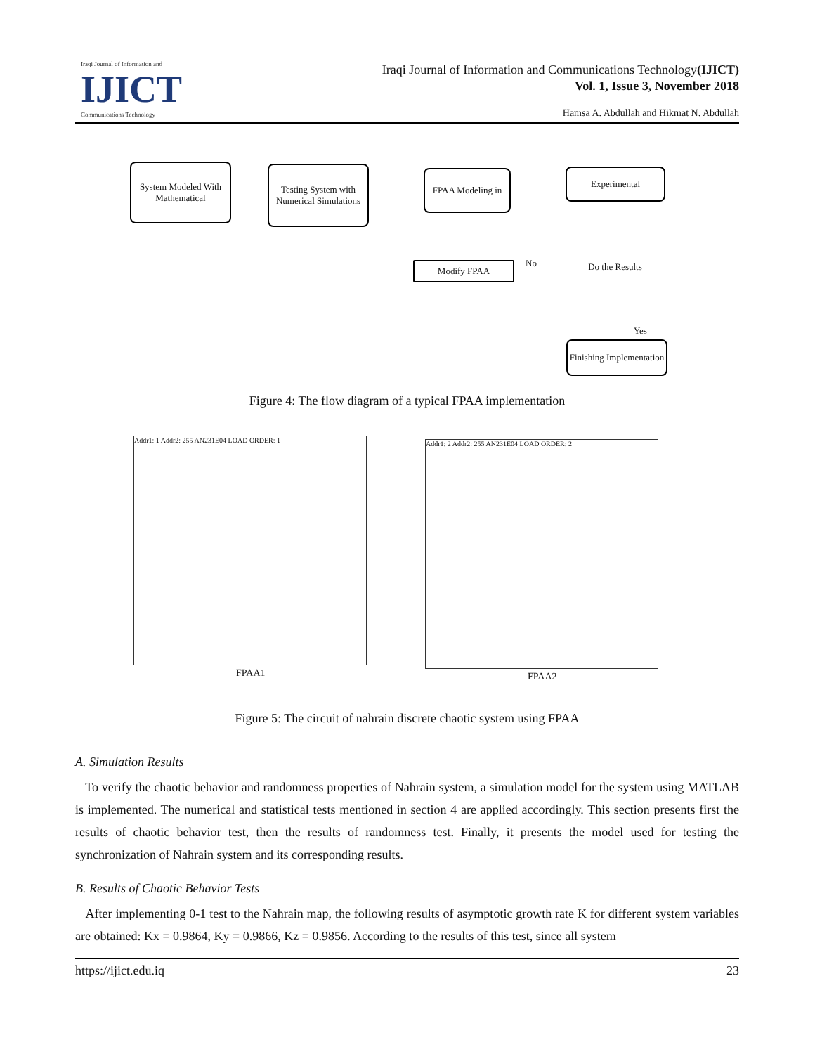Iraqi Journal of Information and
IJICT
Communications Technology
Iraqi Journal of Information and Communications Technology(IJICT)
Vol. 1, Issue 3, November 2018
Hamsa A. Abdullah and Hikmat N. Abdullah
System Modeled With Mathematical
Testing System with Numerical Simulations
FPAA Modeling in
Experimental
Do the Results
Modify FPAA No
Yes
Finishing Implementation
Figure 4: The flow diagram of a typical FPAA implementation
Addr1: 1 Addr2: 255 AN231E04 LOAD ORDER: 1
FPAA1
Addr1: 2 Addr2: 255 AN231E04 LOAD ORDER: 2
FPAA2
Figure 5: The circuit of nahrain discrete chaotic system using FPAA
A. Simulation Results
To verify the chaotic behavior and randomness properties of Nahrain system, a simulation model for the system using MATLAB is implemented. The numerical and statistical tests mentioned in section 4 are applied accordingly. This section presents first the results of chaotic behavior test, then the results of randomness test. Finally, it presents the model used for testing the synchronization of Nahrain system and its corresponding results.
B. Results of Chaotic Behavior Tests
After implementing 0-1 test to the Nahrain map, the following results of asymptotic growth rate K for different system variables are obtained: Kx = 0.9864, Ky = 0.9866, Kz = 0.9856. According to the results of this test, since all system
https://ijict.edu.iq 23